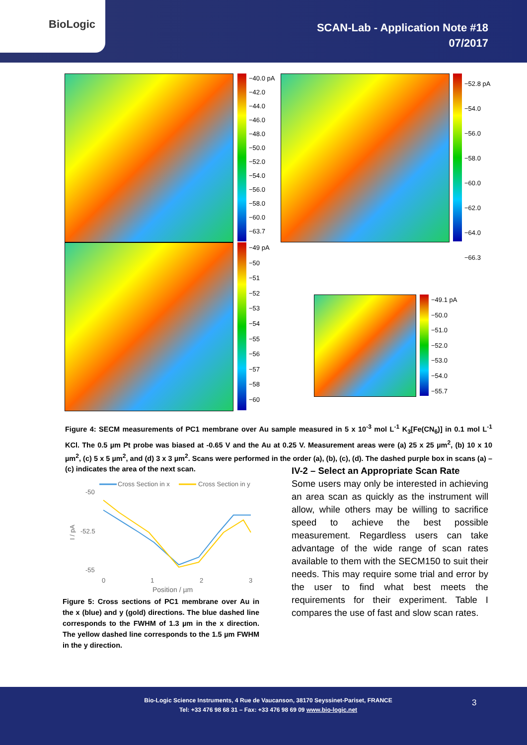BioLogic
SCAN-Lab - Application Note #18
07/2017
−40.0 pA
−42.0
−44.0
−46.0
−48.0
−50.0
−52.0
−54.0
−56.0
−58.0
−60.0
−63.7
−52.8 pA
−54.0
−56.0
−58.0
−60.0
−62.0
−64.0
−66.3
−49 pA
−50
−51
−52
−53
−54
−55
−56
−57
−58
−60
−49.1 pA
−50.0
−51.0
−52.0
−53.0
−54.0
−55.7
Figure 4: SECM measurements of PC1 membrane over Au sample measured in 5 x 10<sup>-3</sup> mol L<sup>-1</sup> K<sub>3</sub>[Fe(CN<sub>6</sub>)] in 0.1 mol L<sup>-1</sup> KCl. The 0.5 µm Pt probe was biased at -0.65 V and the Au at 0.25 V. Measurement areas were (a) 25 x 25 µm<sup>2</sup>, (b) 10 x 10 µm<sup>2</sup>, (c) 5 x 5 µm<sup>2</sup>, and (d) 3 x 3 µm<sup>2</sup>. Scans were performed in the order (a), (b), (c), (d). The dashed purple box in scans (a) – (c) indicates the area of the next scan.
Cross Section in x
Cross Section in y
-50
-52.5
-55
I / pA
0
1
2
3
Position / µm
Figure 5: Cross sections of PC1 membrane over Au in the x (blue) and y (gold) directions. The blue dashed line corresponds to the FWHM of 1.3 µm in the x direction. The yellow dashed line corresponds to the 1.5 µm FWHM in the y direction.
IV-2 – Select an Appropriate Scan Rate
Some users may only be interested in achieving an area scan as quickly as the instrument will allow, while others may be willing to sacrifice speed to achieve the best possible measurement. Regardless users can take advantage of the wide range of scan rates available to them with the SECM150 to suit their needs. This may require some trial and error by the user to find what best meets the requirements for their experiment. Table I compares the use of fast and slow scan rates.
Bio-Logic Science Instruments, 4 Rue de Vaucanson, 38170 Seyssinet-Pariset, FRANCE
Tel: +33 476 98 68 31 – Fax: +33 476 98 69 09 www.bio-logic.net
3